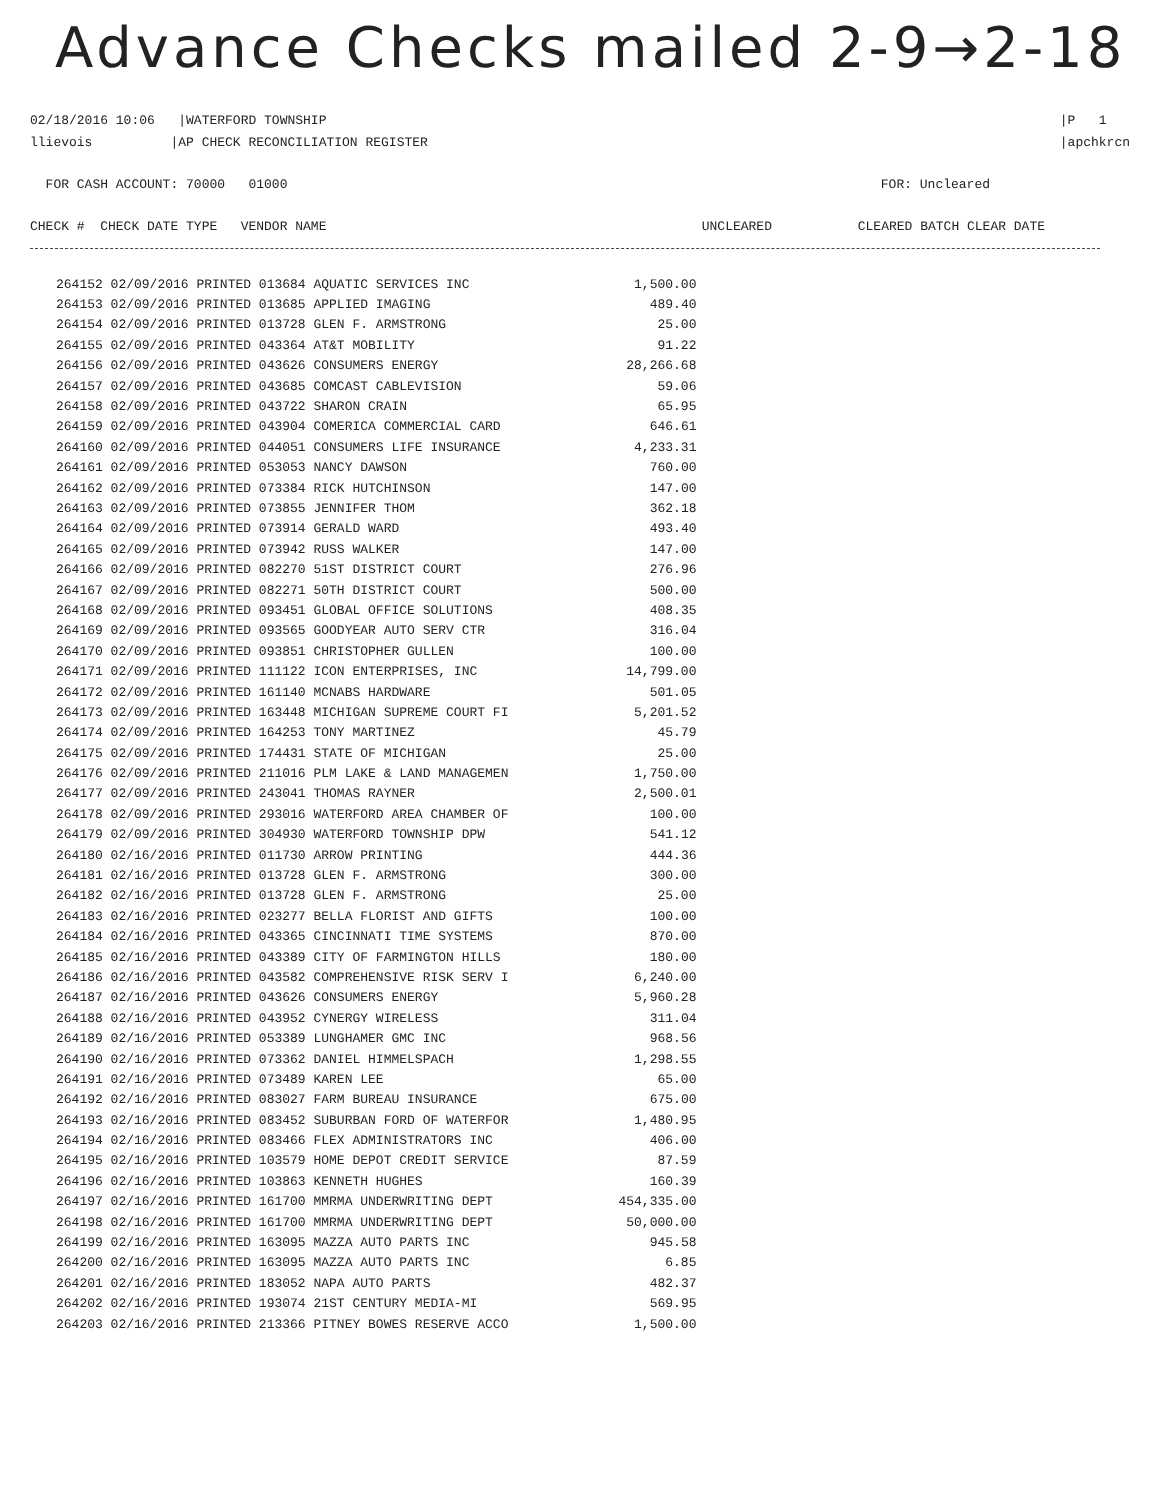Advance Checks mailed 2-9→2-18
02/18/2016 10:06 |WATERFORD TOWNSHIP
llievois |AP CHECK RECONCILIATION REGISTER |P 1
|apchkrcn
FOR CASH ACCOUNT: 70000 01000 FOR: Uncleared
CHECK # CHECK DATE TYPE VENDOR NAME UNCLEARED CLEARED BATCH CLEAR DATE
| 264152 02/09/2016 PRINTED 013684 AQUATIC SERVICES INC | 1,500.00 |
| 264153 02/09/2016 PRINTED 013685 APPLIED IMAGING | 489.40 |
| 264154 02/09/2016 PRINTED 013728 GLEN F. ARMSTRONG | 25.00 |
| 264155 02/09/2016 PRINTED 043364 AT&T MOBILITY | 91.22 |
| 264156 02/09/2016 PRINTED 043626 CONSUMERS ENERGY | 28,266.68 |
| 264157 02/09/2016 PRINTED 043685 COMCAST CABLEVISION | 59.06 |
| 264158 02/09/2016 PRINTED 043722 SHARON CRAIN | 65.95 |
| 264159 02/09/2016 PRINTED 043904 COMERICA COMMERCIAL CARD | 646.61 |
| 264160 02/09/2016 PRINTED 044051 CONSUMERS LIFE INSURANCE | 4,233.31 |
| 264161 02/09/2016 PRINTED 053053 NANCY DAWSON | 760.00 |
| 264162 02/09/2016 PRINTED 073384 RICK HUTCHINSON | 147.00 |
| 264163 02/09/2016 PRINTED 073855 JENNIFER THOM | 362.18 |
| 264164 02/09/2016 PRINTED 073914 GERALD WARD | 493.40 |
| 264165 02/09/2016 PRINTED 073942 RUSS WALKER | 147.00 |
| 264166 02/09/2016 PRINTED 082270 51ST DISTRICT COURT | 276.96 |
| 264167 02/09/2016 PRINTED 082271 50TH DISTRICT COURT | 500.00 |
| 264168 02/09/2016 PRINTED 093451 GLOBAL OFFICE SOLUTIONS | 408.35 |
| 264169 02/09/2016 PRINTED 093565 GOODYEAR AUTO SERV CTR | 316.04 |
| 264170 02/09/2016 PRINTED 093851 CHRISTOPHER GULLEN | 100.00 |
| 264171 02/09/2016 PRINTED 111122 ICON ENTERPRISES, INC | 14,799.00 |
| 264172 02/09/2016 PRINTED 161140 MCNABS HARDWARE | 501.05 |
| 264173 02/09/2016 PRINTED 163448 MICHIGAN SUPREME COURT FI | 5,201.52 |
| 264174 02/09/2016 PRINTED 164253 TONY MARTINEZ | 45.79 |
| 264175 02/09/2016 PRINTED 174431 STATE OF MICHIGAN | 25.00 |
| 264176 02/09/2016 PRINTED 211016 PLM LAKE & LAND MANAGEMEN | 1,750.00 |
| 264177 02/09/2016 PRINTED 243041 THOMAS RAYNER | 2,500.01 |
| 264178 02/09/2016 PRINTED 293016 WATERFORD AREA CHAMBER OF | 100.00 |
| 264179 02/09/2016 PRINTED 304930 WATERFORD TOWNSHIP DPW | 541.12 |
| 264180 02/16/2016 PRINTED 011730 ARROW PRINTING | 444.36 |
| 264181 02/16/2016 PRINTED 013728 GLEN F. ARMSTRONG | 300.00 |
| 264182 02/16/2016 PRINTED 013728 GLEN F. ARMSTRONG | 25.00 |
| 264183 02/16/2016 PRINTED 023277 BELLA FLORIST AND GIFTS | 100.00 |
| 264184 02/16/2016 PRINTED 043365 CINCINNATI TIME SYSTEMS | 870.00 |
| 264185 02/16/2016 PRINTED 043389 CITY OF FARMINGTON HILLS | 180.00 |
| 264186 02/16/2016 PRINTED 043582 COMPREHENSIVE RISK SERV I | 6,240.00 |
| 264187 02/16/2016 PRINTED 043626 CONSUMERS ENERGY | 5,960.28 |
| 264188 02/16/2016 PRINTED 043952 CYNERGY WIRELESS | 311.04 |
| 264189 02/16/2016 PRINTED 053389 LUNGHAMER GMC INC | 968.56 |
| 264190 02/16/2016 PRINTED 073362 DANIEL HIMMELSPACH | 1,298.55 |
| 264191 02/16/2016 PRINTED 073489 KAREN LEE | 65.00 |
| 264192 02/16/2016 PRINTED 083027 FARM BUREAU INSURANCE | 675.00 |
| 264193 02/16/2016 PRINTED 083452 SUBURBAN FORD OF WATERFOR | 1,480.95 |
| 264194 02/16/2016 PRINTED 083466 FLEX ADMINISTRATORS INC | 406.00 |
| 264195 02/16/2016 PRINTED 103579 HOME DEPOT CREDIT SERVICE | 87.59 |
| 264196 02/16/2016 PRINTED 103863 KENNETH HUGHES | 160.39 |
| 264197 02/16/2016 PRINTED 161700 MMRMA UNDERWRITING DEPT | 454,335.00 |
| 264198 02/16/2016 PRINTED 161700 MMRMA UNDERWRITING DEPT | 50,000.00 |
| 264199 02/16/2016 PRINTED 163095 MAZZA AUTO PARTS INC | 945.58 |
| 264200 02/16/2016 PRINTED 163095 MAZZA AUTO PARTS INC | 6.85 |
| 264201 02/16/2016 PRINTED 183052 NAPA AUTO PARTS | 482.37 |
| 264202 02/16/2016 PRINTED 193074 21ST CENTURY MEDIA-MI | 569.95 |
| 264203 02/16/2016 PRINTED 213366 PITNEY BOWES RESERVE ACCO | 1,500.00 |